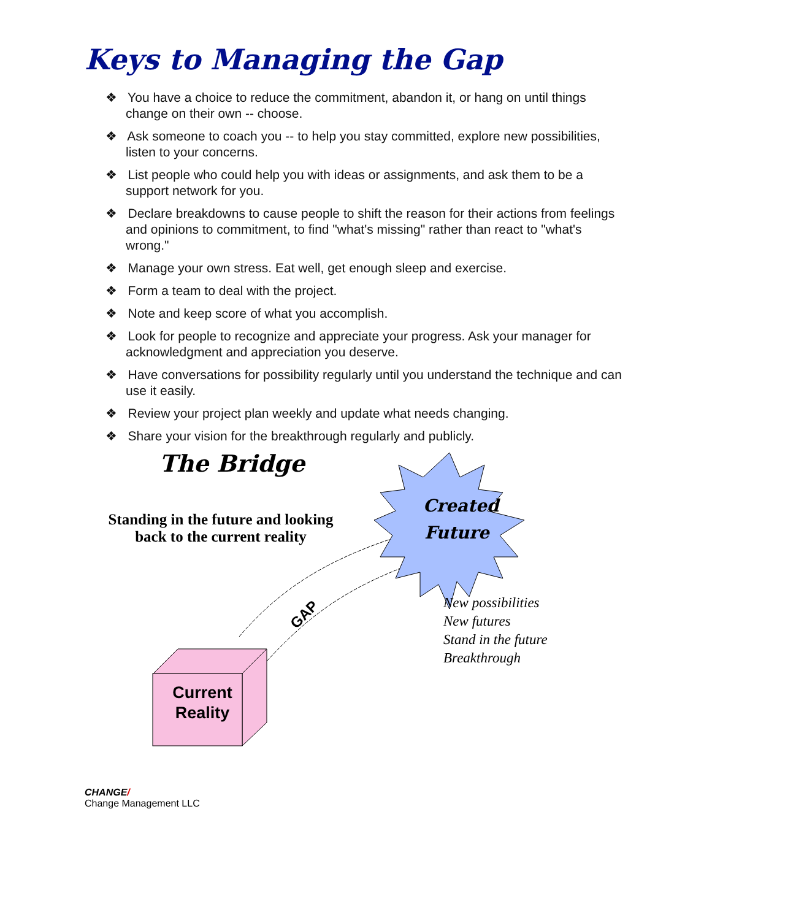Keys to Managing the Gap
❖ You have a choice to reduce the commitment, abandon it, or hang on until things change on their own -- choose.
❖ Ask someone to coach you -- to help you stay committed, explore new possibilities, listen to your concerns.
❖ List people who could help you with ideas or assignments, and ask them to be a support network for you.
❖ Declare breakdowns to cause people to shift the reason for their actions from feelings and opinions to commitment, to find "what's missing" rather than react to "what's wrong."
❖ Manage your own stress. Eat well, get enough sleep and exercise.
❖ Form a team to deal with the project.
❖ Note and keep score of what you accomplish.
❖ Look for people to recognize and appreciate your progress. Ask your manager for acknowledgment and appreciation you deserve.
❖ Have conversations for possibility regularly until you understand the technique and can use it easily.
❖ Review your project plan weekly and update what needs changing.
❖ Share your vision for the breakthrough regularly and publicly.
The Bridge
Standing in the future and looking back to the current reality
Created Future
GAP
New possibilities
New futures
Stand in the future
Breakthrough
Current Reality
CHANGE/
Change Management LLC